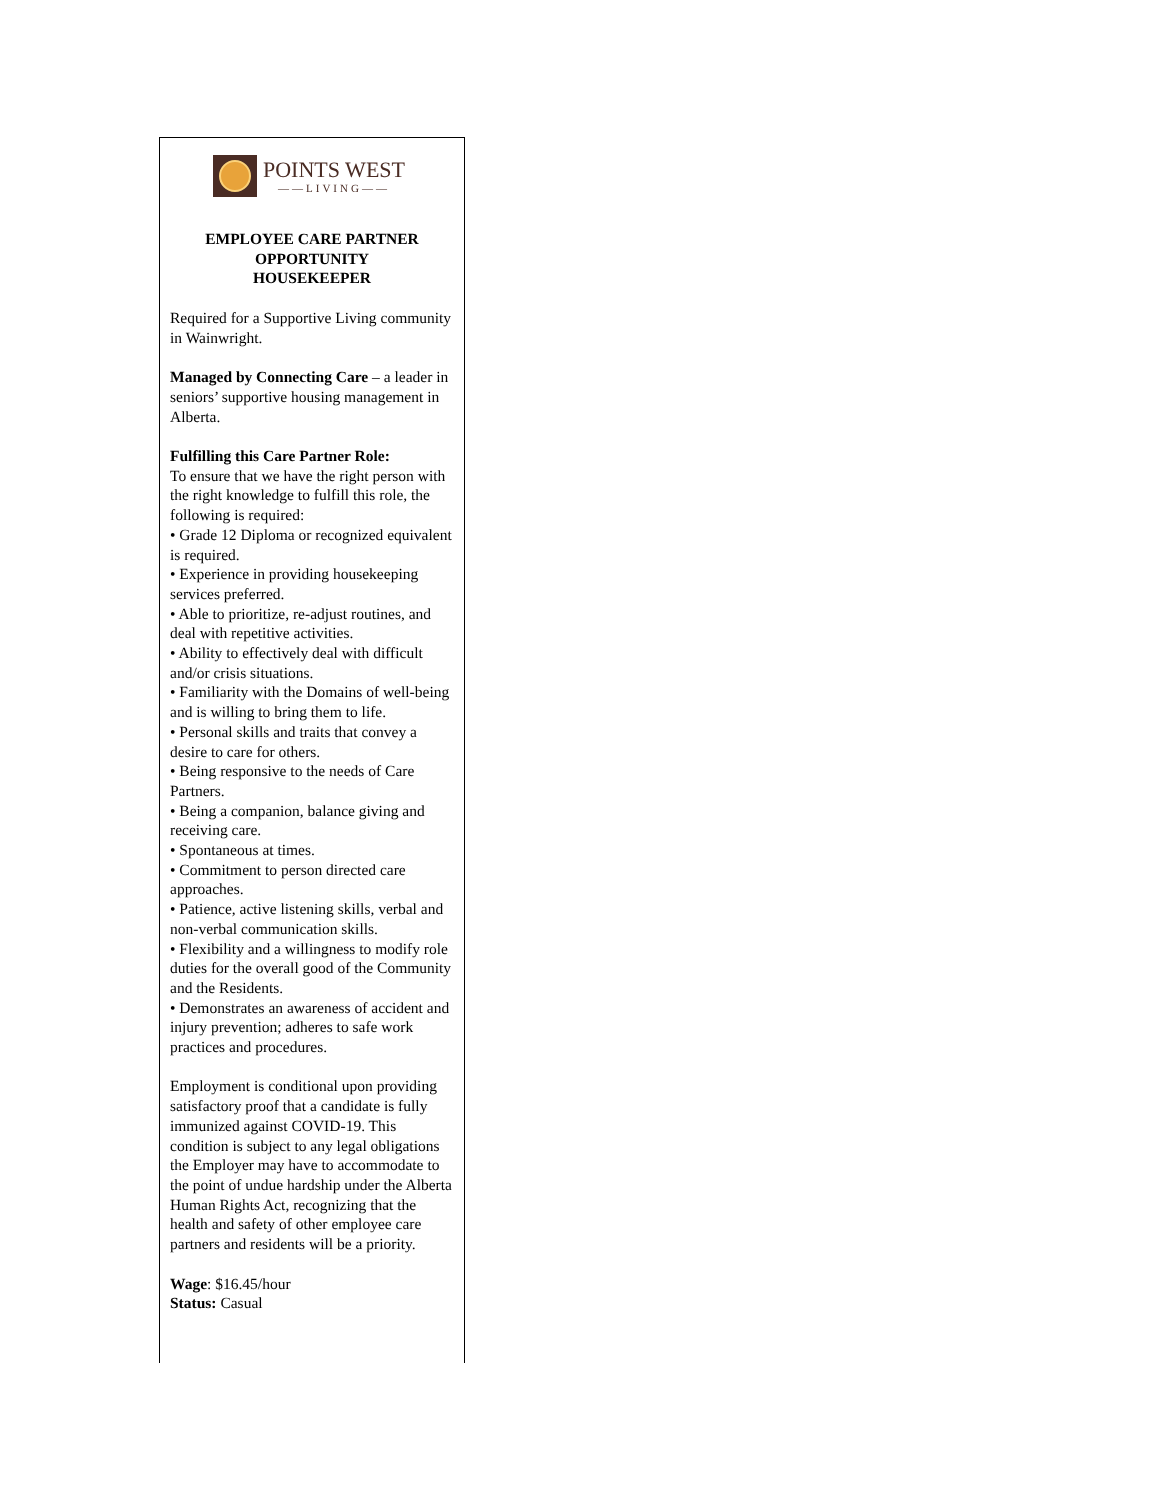POINTS WEST
——LIVING——
EMPLOYEE CARE PARTNER
OPPORTUNITY
HOUSEKEEPER
Required for a Supportive Living community in Wainwright.
Managed by Connecting Care – a leader in seniors’ supportive housing management in Alberta.
Fulfilling this Care Partner Role:
To ensure that we have the right person with the right knowledge to fulfill this role, the following is required:
• Grade 12 Diploma or recognized equivalent is required.
• Experience in providing housekeeping services preferred.
• Able to prioritize, re-adjust routines, and deal with repetitive activities.
• Ability to effectively deal with difficult and/or crisis situations.
• Familiarity with the Domains of well-being and is willing to bring them to life.
• Personal skills and traits that convey a desire to care for others.
• Being responsive to the needs of Care Partners.
• Being a companion, balance giving and receiving care.
• Spontaneous at times.
• Commitment to person directed care approaches.
• Patience, active listening skills, verbal and non-verbal communication skills.
• Flexibility and a willingness to modify role duties for the overall good of the Community and the Residents.
• Demonstrates an awareness of accident and injury prevention; adheres to safe work practices and procedures.
Employment is conditional upon providing satisfactory proof that a candidate is fully immunized against COVID-19. This condition is subject to any legal obligations the Employer may have to accommodate to the point of undue hardship under the Alberta Human Rights Act, recognizing that the health and safety of other employee care partners and residents will be a priority.
Wage: $16.45/hour
Status: Casual